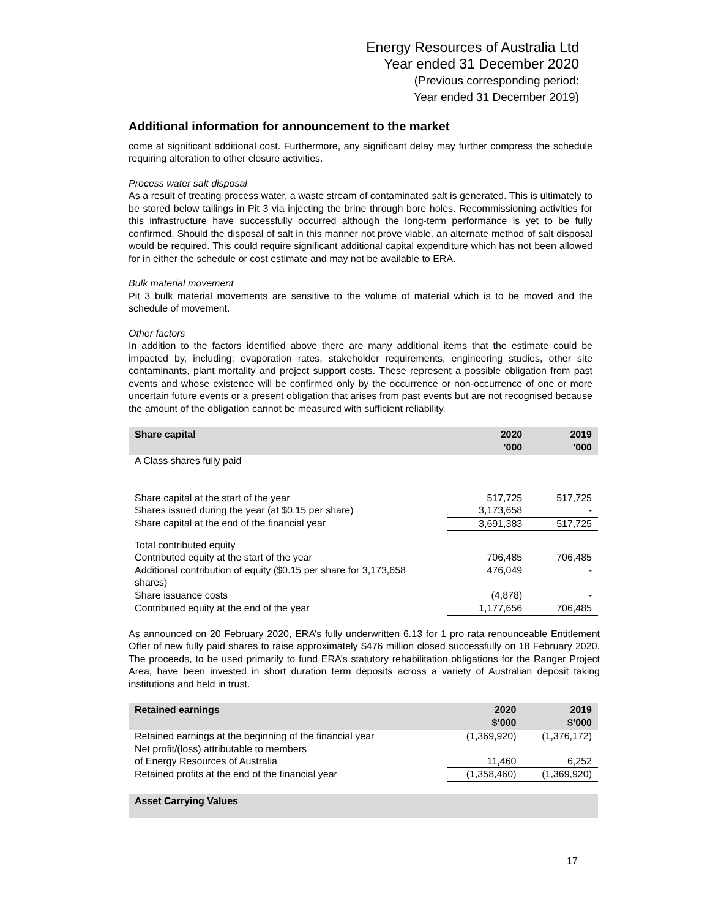Energy Resources of Australia Ltd
Year ended 31 December 2020
(Previous corresponding period:
Year ended 31 December 2019)
Additional information for announcement to the market
come at significant additional cost. Furthermore, any significant delay may further compress the schedule requiring alteration to other closure activities.
Process water salt disposal
As a result of treating process water, a waste stream of contaminated salt is generated. This is ultimately to be stored below tailings in Pit 3 via injecting the brine through bore holes. Recommissioning activities for this infrastructure have successfully occurred although the long-term performance is yet to be fully confirmed. Should the disposal of salt in this manner not prove viable, an alternate method of salt disposal would be required. This could require significant additional capital expenditure which has not been allowed for in either the schedule or cost estimate and may not be available to ERA.
Bulk material movement
Pit 3 bulk material movements are sensitive to the volume of material which is to be moved and the schedule of movement.
Other factors
In addition to the factors identified above there are many additional items that the estimate could be impacted by, including: evaporation rates, stakeholder requirements, engineering studies, other site contaminants, plant mortality and project support costs. These represent a possible obligation from past events and whose existence will be confirmed only by the occurrence or non-occurrence of one or more uncertain future events or a present obligation that arises from past events but are not recognised because the amount of the obligation cannot be measured with sufficient reliability.
| Share capital | 2020 ’000 | 2019 ’000 |
| --- | --- | --- |
| A Class shares fully paid | | |
| Share capital at the start of the year | 517,725 | 517,725 |
| Shares issued during the year (at $0.15 per share) | 3,173,658 | - |
| Share capital at the end of the financial year | 3,691,383 | 517,725 |
| Total contributed equity | | |
| Contributed equity at the start of the year | 706,485 | 706,485 |
| Additional contribution of equity ($0.15 per share for 3,173,658 shares) | 476,049 | - |
| Share issuance costs | (4,878) | - |
| Contributed equity at the end of the year | 1,177,656 | 706,485 |
As announced on 20 February 2020, ERA’s fully underwritten 6.13 for 1 pro rata renounceable Entitlement Offer of new fully paid shares to raise approximately $476 million closed successfully on 18 February 2020. The proceeds, to be used primarily to fund ERA’s statutory rehabilitation obligations for the Ranger Project Area, have been invested in short duration term deposits across a variety of Australian deposit taking institutions and held in trust.
| Retained earnings | 2020 $’000 | 2019 $’000 |
| --- | --- | --- |
| Retained earnings at the beginning of the financial year | (1,369,920) | (1,376,172) |
| Net profit/(loss) attributable to members of Energy Resources of Australia | 11,460 | 6,252 |
| Retained profits at the end of the financial year | (1,358,460) | (1,369,920) |
| Asset Carrying Values |
| --- |
17